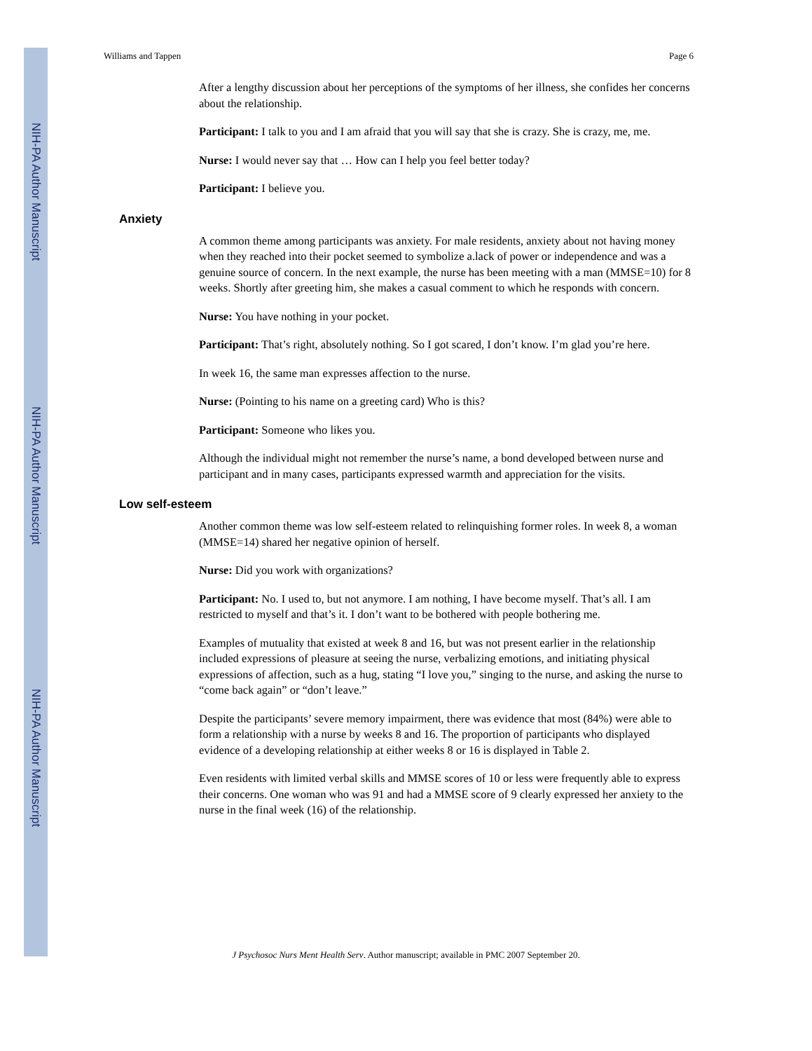NIH-PA Author Manuscript
NIH-PA Author Manuscript
NIH-PA Author Manuscript
Williams and Tappen Page 6
After a lengthy discussion about her perceptions of the symptoms of her illness, she confides her concerns about the relationship.
Participant: I talk to you and I am afraid that you will say that she is crazy. She is crazy, me, me.
Nurse: I would never say that … How can I help you feel better today?
Participant: I believe you.
Anxiety
A common theme among participants was anxiety. For male residents, anxiety about not having money when they reached into their pocket seemed to symbolize a.lack of power or independence and was a genuine source of concern. In the next example, the nurse has been meeting with a man (MMSE=10) for 8 weeks. Shortly after greeting him, she makes a casual comment to which he responds with concern.
Nurse: You have nothing in your pocket.
Participant: That’s right, absolutely nothing. So I got scared, I don’t know. I’m glad you’re here.
In week 16, the same man expresses affection to the nurse.
Nurse: (Pointing to his name on a greeting card) Who is this?
Participant: Someone who likes you.
Although the individual might not remember the nurse’s name, a bond developed between nurse and participant and in many cases, participants expressed warmth and appreciation for the visits.
Low self-esteem
Another common theme was low self-esteem related to relinquishing former roles. In week 8, a woman (MMSE=14) shared her negative opinion of herself.
Nurse: Did you work with organizations?
Participant: No. I used to, but not anymore. I am nothing, I have become myself. That’s all. I am restricted to myself and that’s it. I don’t want to be bothered with people bothering me.
Examples of mutuality that existed at week 8 and 16, but was not present earlier in the relationship included expressions of pleasure at seeing the nurse, verbalizing emotions, and initiating physical expressions of affection, such as a hug, stating “I love you,” singing to the nurse, and asking the nurse to “come back again” or “don’t leave.”
Despite the participants’ severe memory impairment, there was evidence that most (84%) were able to form a relationship with a nurse by weeks 8 and 16. The proportion of participants who displayed evidence of a developing relationship at either weeks 8 or 16 is displayed in Table 2.
Even residents with limited verbal skills and MMSE scores of 10 or less were frequently able to express their concerns. One woman who was 91 and had a MMSE score of 9 clearly expressed her anxiety to the nurse in the final week (16) of the relationship.
J Psychosoc Nurs Ment Health Serv. Author manuscript; available in PMC 2007 September 20.